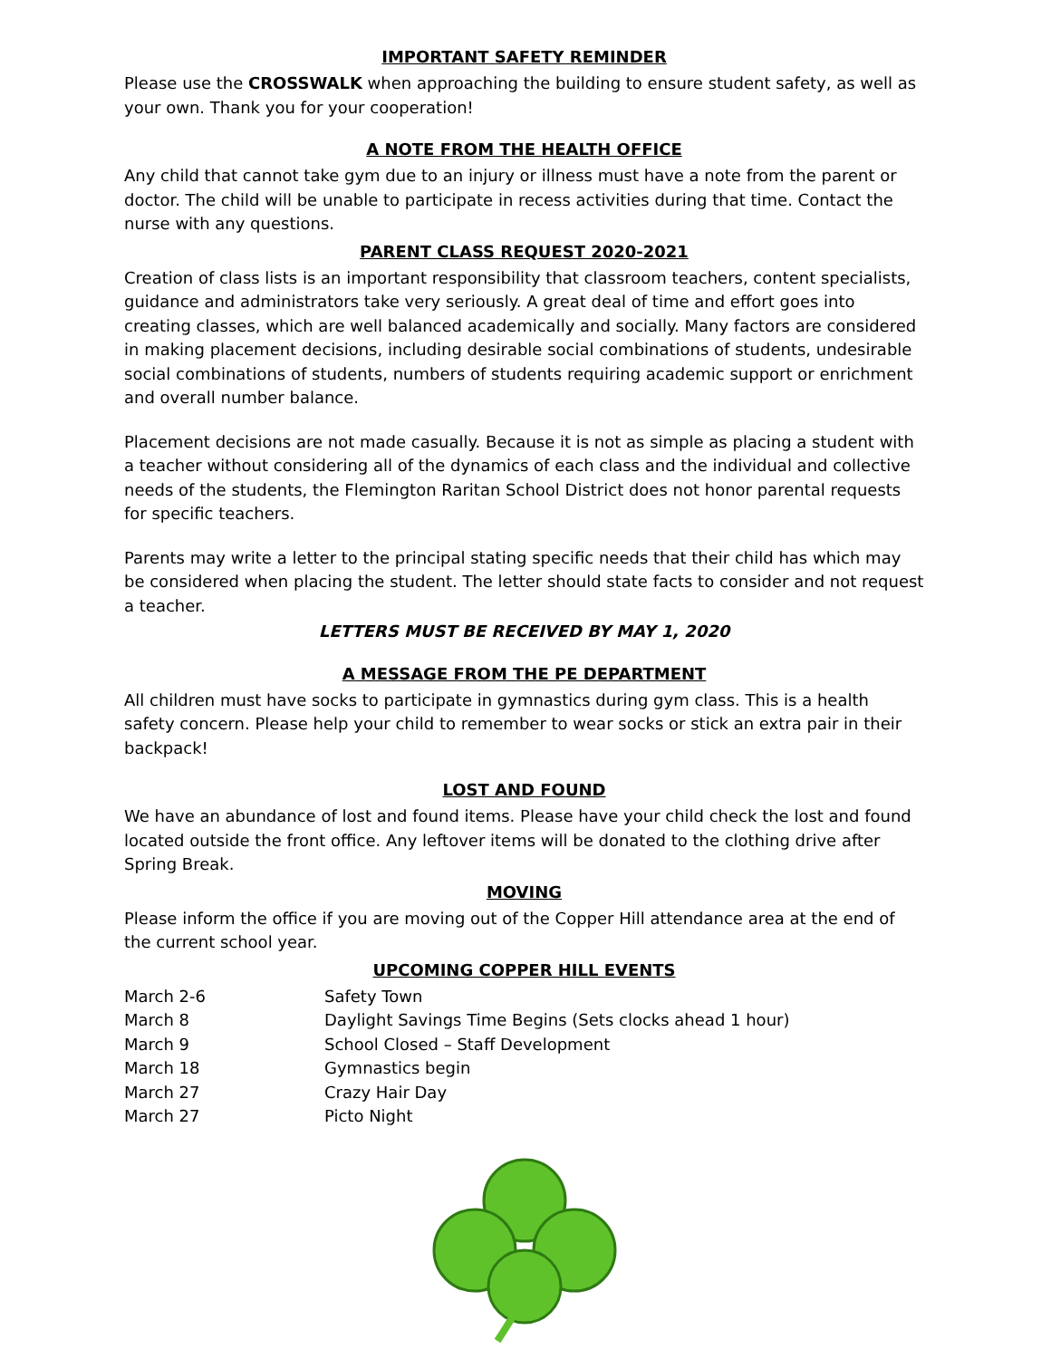IMPORTANT SAFETY REMINDER
Please use the CROSSWALK when approaching the building to ensure student safety, as well as your own. Thank you for your cooperation!
A NOTE FROM THE HEALTH OFFICE
Any child that cannot take gym due to an injury or illness must have a note from the parent or doctor. The child will be unable to participate in recess activities during that time. Contact the nurse with any questions.
PARENT CLASS REQUEST 2020-2021
Creation of class lists is an important responsibility that classroom teachers, content specialists, guidance and administrators take very seriously. A great deal of time and effort goes into creating classes, which are well balanced academically and socially. Many factors are considered in making placement decisions, including desirable social combinations of students, undesirable social combinations of students, numbers of students requiring academic support or enrichment and overall number balance.
Placement decisions are not made casually. Because it is not as simple as placing a student with a teacher without considering all of the dynamics of each class and the individual and collective needs of the students, the Flemington Raritan School District does not honor parental requests for specific teachers.
Parents may write a letter to the principal stating specific needs that their child has which may be considered when placing the student. The letter should state facts to consider and not request a teacher.
LETTERS MUST BE RECEIVED BY MAY 1, 2020
A MESSAGE FROM THE PE DEPARTMENT
All children must have socks to participate in gymnastics during gym class. This is a health safety concern. Please help your child to remember to wear socks or stick an extra pair in their backpack!
LOST AND FOUND
We have an abundance of lost and found items. Please have your child check the lost and found located outside the front office. Any leftover items will be donated to the clothing drive after Spring Break.
MOVING
Please inform the office if you are moving out of the Copper Hill attendance area at the end of the current school year.
UPCOMING COPPER HILL EVENTS
| March 2-6 | Safety Town |
| March 8 | Daylight Savings Time Begins (Sets clocks ahead 1 hour) |
| March 9 | School Closed – Staff Development |
| March 18 | Gymnastics begin |
| March 27 | Crazy Hair Day |
| March 27 | Picto Night |